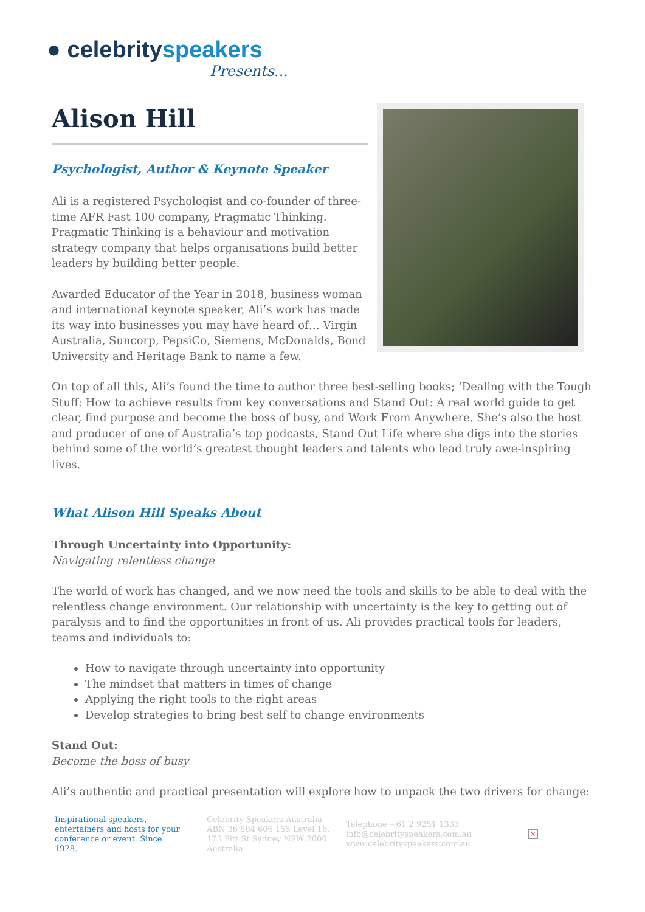● celebrityspeakers
Presents...
Alison Hill
Psychologist, Author & Keynote Speaker
Ali is a registered Psychologist and co-founder of three-time AFR Fast 100 company, Pragmatic Thinking. Pragmatic Thinking is a behaviour and motivation strategy company that helps organisations build better leaders by building better people.
Awarded Educator of the Year in 2018, business woman and international keynote speaker, Ali’s work has made its way into businesses you may have heard of… Virgin Australia, Suncorp, PepsiCo, Siemens, McDonalds, Bond University and Heritage Bank to name a few.
On top of all this, Ali’s found the time to author three best-selling books; ‘Dealing with the Tough Stuff: How to achieve results from key conversations and Stand Out: A real world guide to get clear, find purpose and become the boss of busy, and Work From Anywhere. She’s also the host and producer of one of Australia’s top podcasts, Stand Out Life where she digs into the stories behind some of the world’s greatest thought leaders and talents who lead truly awe-inspiring lives.
What Alison Hill Speaks About
Through Uncertainty into Opportunity:
Navigating relentless change
The world of work has changed, and we now need the tools and skills to be able to deal with the relentless change environment. Our relationship with uncertainty is the key to getting out of paralysis and to find the opportunities in front of us. Ali provides practical tools for leaders, teams and individuals to:
How to navigate through uncertainty into opportunity
The mindset that matters in times of change
Applying the right tools to the right areas
Develop strategies to bring best self to change environments
Stand Out:
Become the boss of busy
Ali’s authentic and practical presentation will explore how to unpack the two drivers for change:
Inspirational speakers, entertainers and hosts for your conference or event. Since 1978.
Celebrity Speakers Australia ABN 36 884 606 155 Level 16, 175 Pitt St Sydney NSW 2000 Australia
Telephone +61 2 9251 1333
info@celebrityspeakers.com.au
www.celebrityspeakers.com.au
×